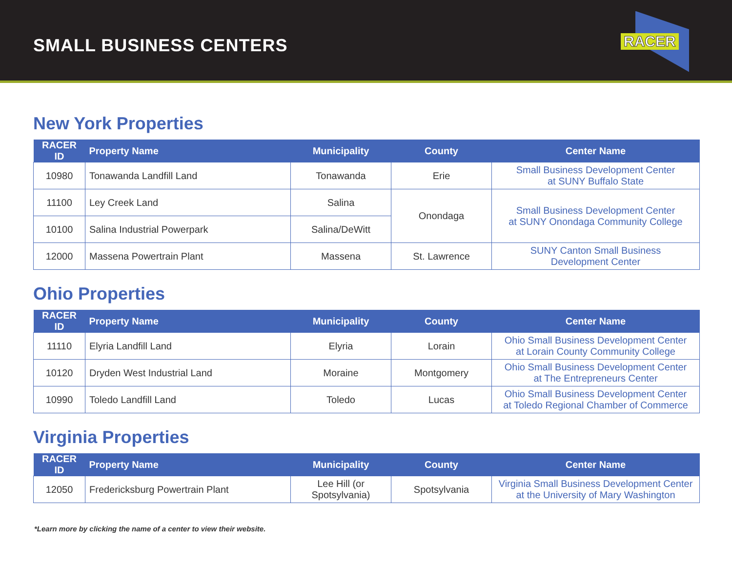SMALL BUSINESS CENTERS
RACER
New York Properties
| RACER ID | Property Name | Municipality | County | Center Name |
| --- | --- | --- | --- | --- |
| 10980 | Tonawanda Landfill Land | Tonawanda | Erie | Small Business Development Center at SUNY Buffalo State |
| 11100 | Ley Creek Land | Salina | Onondaga | Small Business Development Center at SUNY Onondaga Community College |
| 10100 | Salina Industrial Powerpark | Salina/DeWitt | | |
| 12000 | Massena Powertrain Plant | Massena | St. Lawrence | SUNY Canton Small Business Development Center |
Ohio Properties
| RACER ID | Property Name | Municipality | County | Center Name |
| --- | --- | --- | --- | --- |
| 11110 | Elyria Landfill Land | Elyria | Lorain | Ohio Small Business Development Center at Lorain County Community College |
| 10120 | Dryden West Industrial Land | Moraine | Montgomery | Ohio Small Business Development Center at The Entrepreneurs Center |
| 10990 | Toledo Landfill Land | Toledo | Lucas | Ohio Small Business Development Center at Toledo Regional Chamber of Commerce |
Virginia Properties
| RACER ID | Property Name | Municipality | County | Center Name |
| --- | --- | --- | --- | --- |
| 12050 | Fredericksburg Powertrain Plant | Lee Hill (or Spotsylvania) | Spotsylvania | Virginia Small Business Development Center at the University of Mary Washington |
*Learn more by clicking the name of a center to view their website.